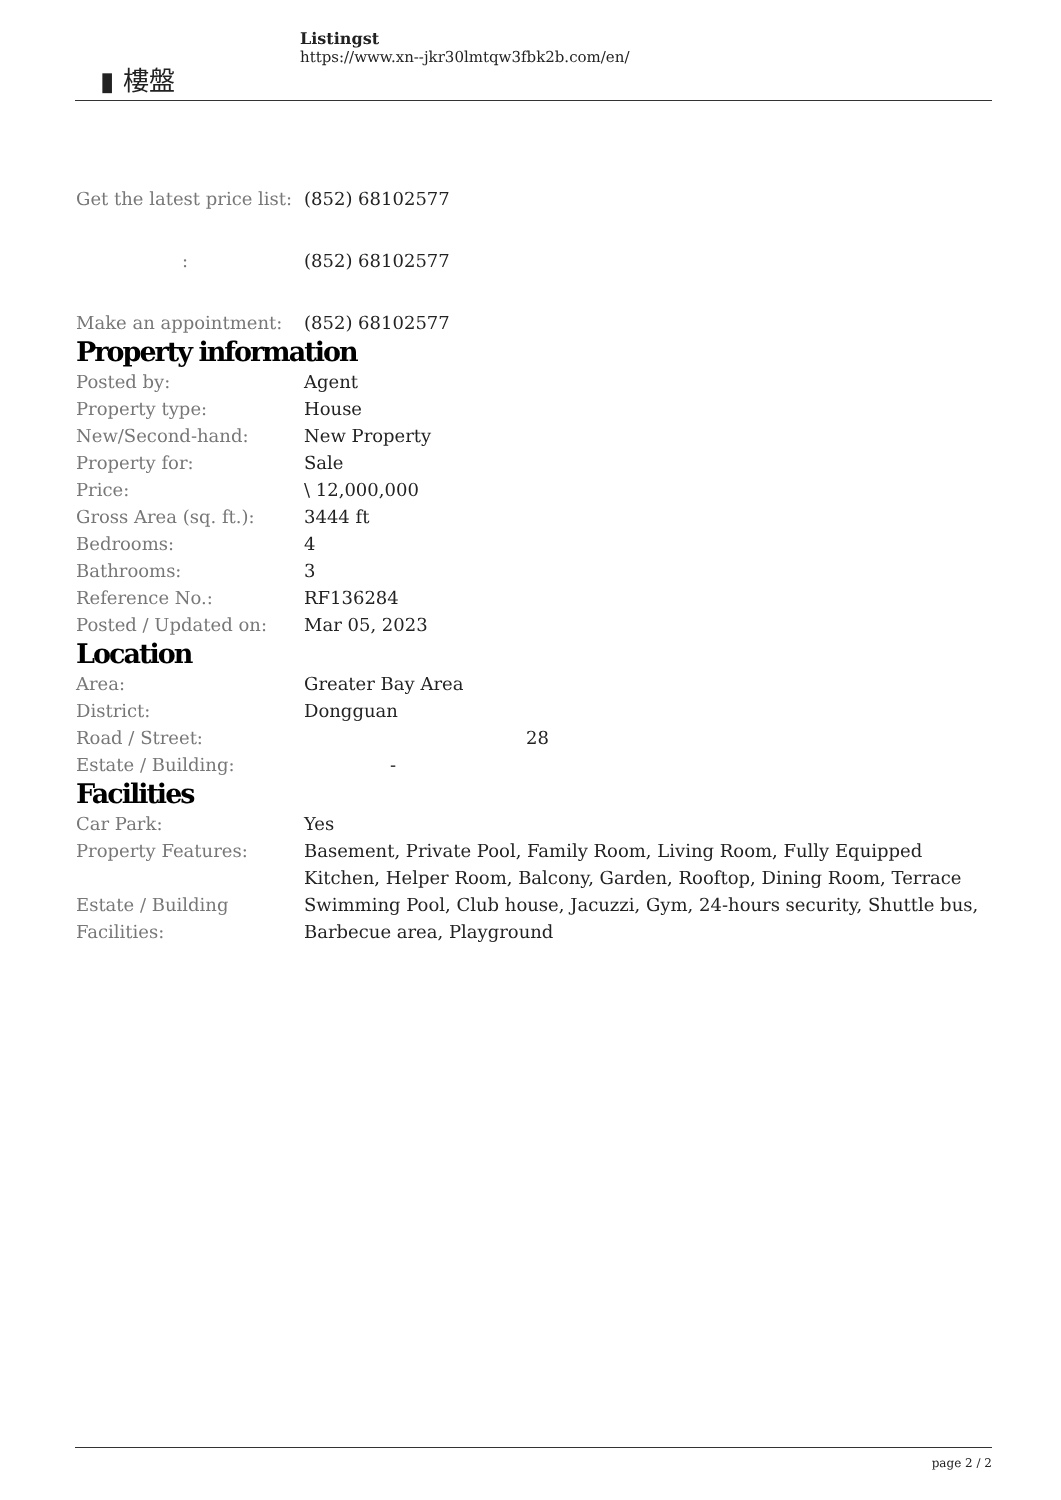▮ 樓盤
Listingst
https://www.xn--jkr30lmtqw3fbk2b.com/en/
| Get the latest price list: | (852) 68102577 |
| : | (852) 68102577 |
| Make an appointment: | (852) 68102577 |
Property information
| Posted by: | Agent |
| Property type: | House |
| New/Second-hand: | New Property |
| Property for: | Sale |
| Price: | \ 12,000,000 |
| Gross Area (sq. ft.): | 3444 ft |
| Bedrooms: | 4 |
| Bathrooms: | 3 |
| Reference No.: | RF136284 |
| Posted / Updated on: | Mar 05, 2023 |
Location
| Area: | Greater Bay Area |
| District: | Dongguan |
| Road / Street: | 28 |
| Estate / Building: | - |
Facilities
| Car Park: | Yes |
| Property Features: | Basement, Private Pool, Family Room, Living Room, Fully Equipped Kitchen, Helper Room, Balcony, Garden, Rooftop, Dining Room, Terrace |
| Estate / Building Facilities: | Swimming Pool, Club house, Jacuzzi, Gym, 24-hours security, Shuttle bus, Barbecue area, Playground |
page 2 / 2